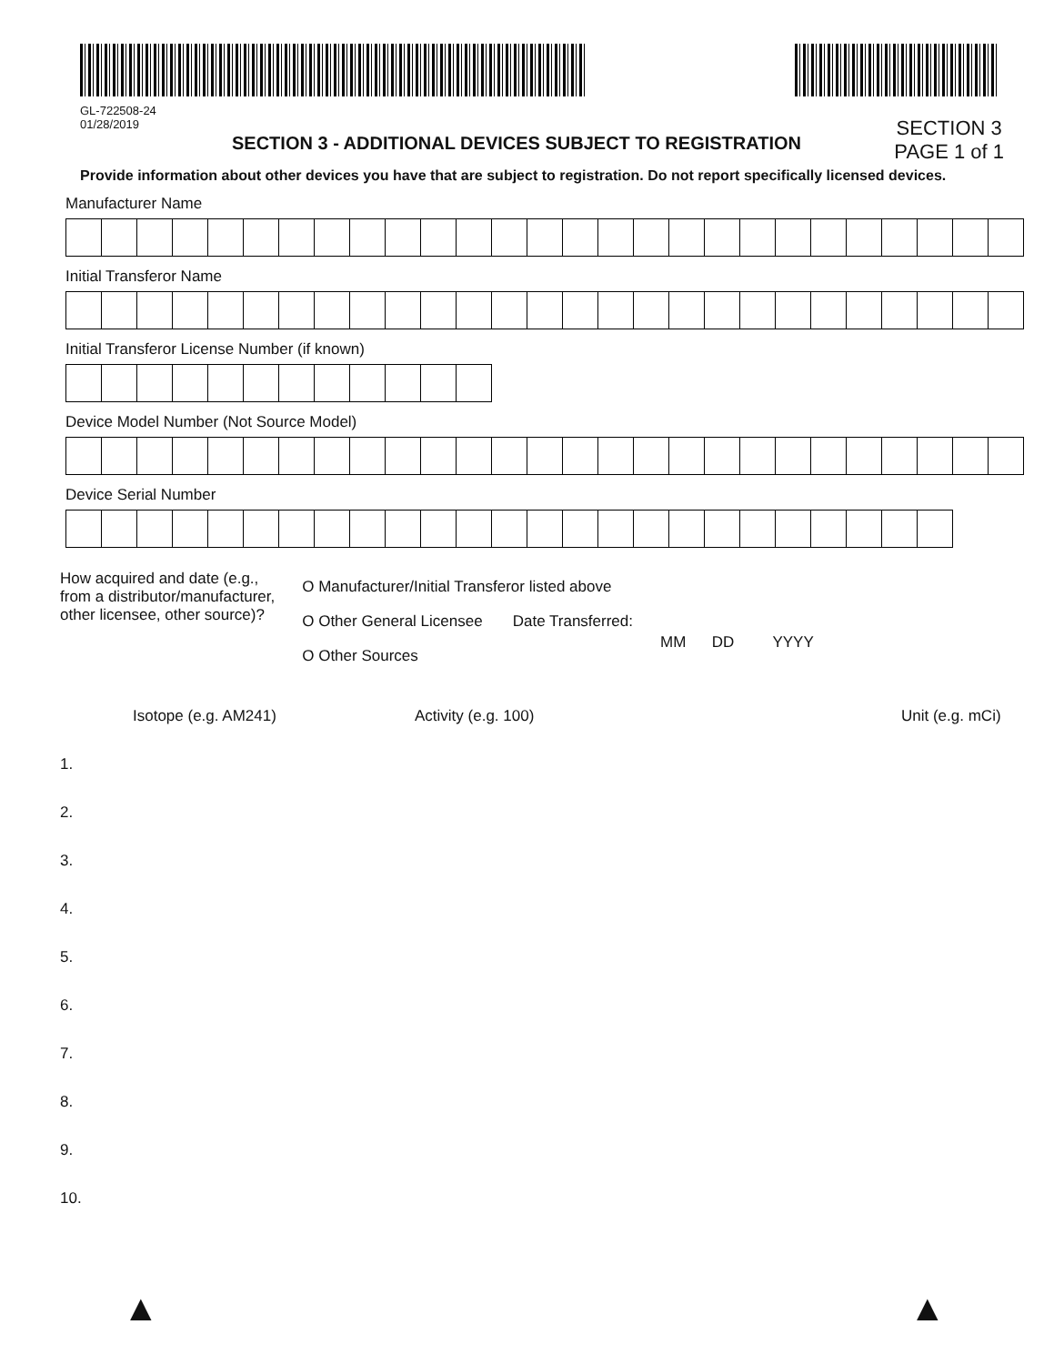GL-722508-24
01/28/2019
SECTION 3 - ADDITIONAL DEVICES SUBJECT TO REGISTRATION
SECTION 3
PAGE 1 of 1
Provide information about other devices you have that are subject to registration. Do not report specifically licensed devices.
Manufacturer Name
Initial Transferor Name
Initial Transferor License Number (if known)
Device Model Number (Not Source Model)
Device Serial Number
How acquired and date (e.g.,
from a distributor/manufacturer,
other licensee, other source)?
O Manufacturer/Initial Transferor listed above
O Other General Licensee Date Transferred:
O Other Sources
MM DD YYYY
Isotope (e.g. AM241) Activity (e.g. 100) Unit (e.g. mCi)
1.
2.
3.
4.
5.
6.
7.
8.
9.
10.
▲ ▲